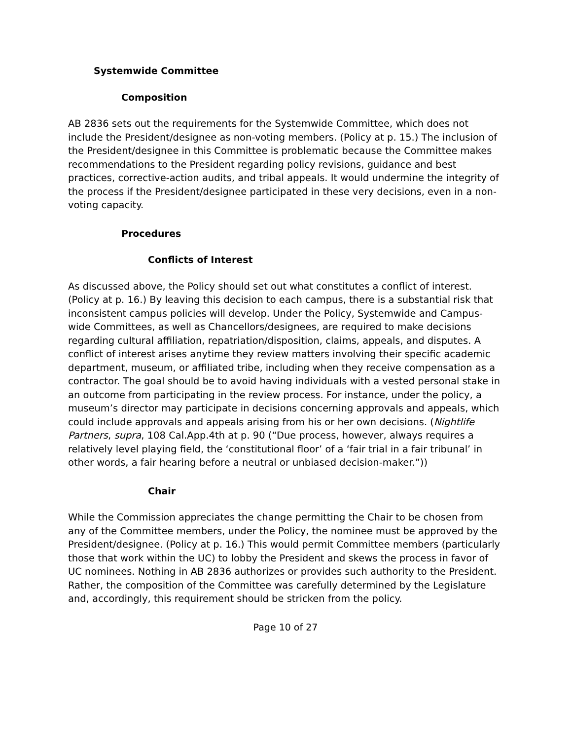Systemwide Committee
Composition
AB 2836 sets out the requirements for the Systemwide Committee, which does not include the President/designee as non-voting members. (Policy at p. 15.) The inclusion of the President/designee in this Committee is problematic because the Committee makes recommendations to the President regarding policy revisions, guidance and best practices, corrective-action audits, and tribal appeals. It would undermine the integrity of the process if the President/designee participated in these very decisions, even in a non-voting capacity.
Procedures
Conflicts of Interest
As discussed above, the Policy should set out what constitutes a conflict of interest. (Policy at p. 16.) By leaving this decision to each campus, there is a substantial risk that inconsistent campus policies will develop. Under the Policy, Systemwide and Campus-wide Committees, as well as Chancellors/designees, are required to make decisions regarding cultural affiliation, repatriation/disposition, claims, appeals, and disputes. A conflict of interest arises anytime they review matters involving their specific academic department, museum, or affiliated tribe, including when they receive compensation as a contractor. The goal should be to avoid having individuals with a vested personal stake in an outcome from participating in the review process. For instance, under the policy, a museum’s director may participate in decisions concerning approvals and appeals, which could include approvals and appeals arising from his or her own decisions. (Nightlife Partners, supra, 108 Cal.App.4th at p. 90 (“Due process, however, always requires a relatively level playing field, the ‘constitutional floor’ of a ‘fair trial in a fair tribunal’ in other words, a fair hearing before a neutral or unbiased decision-maker.”))
Chair
While the Commission appreciates the change permitting the Chair to be chosen from any of the Committee members, under the Policy, the nominee must be approved by the President/designee. (Policy at p. 16.) This would permit Committee members (particularly those that work within the UC) to lobby the President and skews the process in favor of UC nominees. Nothing in AB 2836 authorizes or provides such authority to the President. Rather, the composition of the Committee was carefully determined by the Legislature and, accordingly, this requirement should be stricken from the policy.
Page 10 of 27